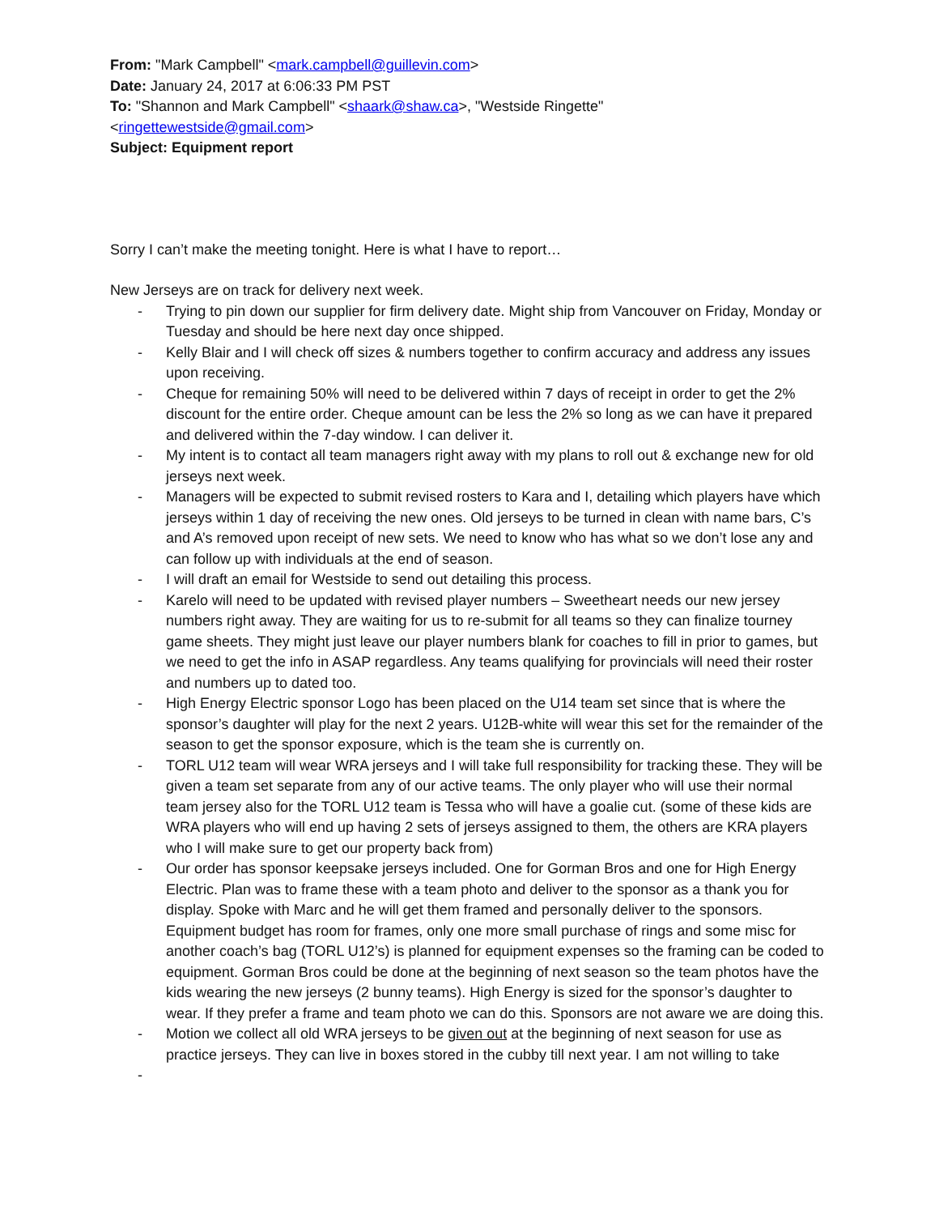From: "Mark Campbell" <mark.campbell@guillevin.com>
Date: January 24, 2017 at 6:06:33 PM PST
To: "Shannon and Mark Campbell" <shaark@shaw.ca>, "Westside Ringette"
<ringettewestside@gmail.com>
Subject: Equipment report
Sorry I can’t make the meeting tonight. Here is what I have to report…
New Jerseys are on track for delivery next week.
- Trying to pin down our supplier for firm delivery date. Might ship from Vancouver on Friday, Monday or Tuesday and should be here next day once shipped.
- Kelly Blair and I will check off sizes & numbers together to confirm accuracy and address any issues upon receiving.
- Cheque for remaining 50% will need to be delivered within 7 days of receipt in order to get the 2% discount for the entire order. Cheque amount can be less the 2% so long as we can have it prepared and delivered within the 7-day window. I can deliver it.
- My intent is to contact all team managers right away with my plans to roll out & exchange new for old jerseys next week.
- Managers will be expected to submit revised rosters to Kara and I, detailing which players have which jerseys within 1 day of receiving the new ones. Old jerseys to be turned in clean with name bars, C’s and A’s removed upon receipt of new sets. We need to know who has what so we don’t lose any and can follow up with individuals at the end of season.
- I will draft an email for Westside to send out detailing this process.
- Karelo will need to be updated with revised player numbers – Sweetheart needs our new jersey numbers right away. They are waiting for us to re-submit for all teams so they can finalize tourney game sheets. They might just leave our player numbers blank for coaches to fill in prior to games, but we need to get the info in ASAP regardless. Any teams qualifying for provincials will need their roster and numbers up to dated too.
- High Energy Electric sponsor Logo has been placed on the U14 team set since that is where the sponsor’s daughter will play for the next 2 years. U12B-white will wear this set for the remainder of the season to get the sponsor exposure, which is the team she is currently on.
- TORL U12 team will wear WRA jerseys and I will take full responsibility for tracking these. They will be given a team set separate from any of our active teams. The only player who will use their normal team jersey also for the TORL U12 team is Tessa who will have a goalie cut. (some of these kids are WRA players who will end up having 2 sets of jerseys assigned to them, the others are KRA players who I will make sure to get our property back from)
- Our order has sponsor keepsake jerseys included. One for Gorman Bros and one for High Energy Electric. Plan was to frame these with a team photo and deliver to the sponsor as a thank you for display. Spoke with Marc and he will get them framed and personally deliver to the sponsors. Equipment budget has room for frames, only one more small purchase of rings and some misc for another coach’s bag (TORL U12’s) is planned for equipment expenses so the framing can be coded to equipment. Gorman Bros could be done at the beginning of next season so the team photos have the kids wearing the new jerseys (2 bunny teams). High Energy is sized for the sponsor’s daughter to wear. If they prefer a frame and team photo we can do this. Sponsors are not aware we are doing this.
- Motion we collect all old WRA jerseys to be given out at the beginning of next season for use as practice jerseys. They can live in boxes stored in the cubby till next year. I am not willing to take
-